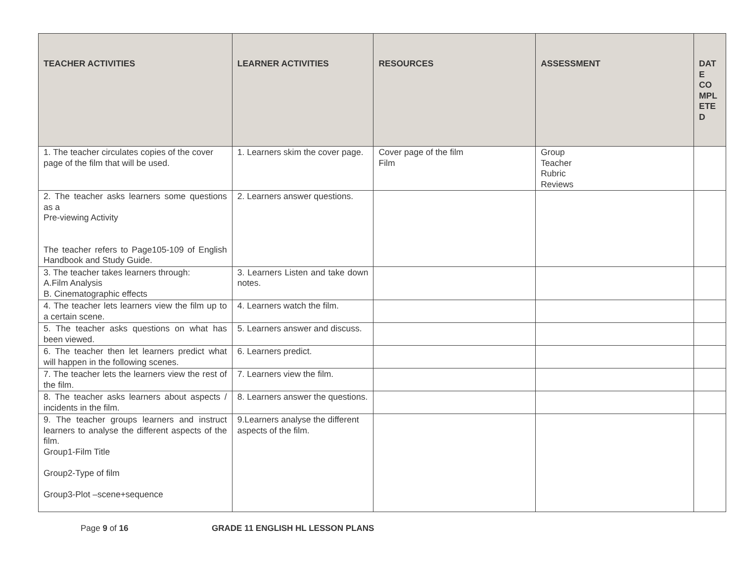| TEACHER ACTIVITIES | LEARNER ACTIVITIES | RESOURCES | ASSESSMENT | DAT E CO MPL ETE D |
| --- | --- | --- | --- | --- |
| 1. The teacher circulates copies of the cover page of the film that will be used. | 1. Learners skim the cover page. | Cover page of the film Film | Group Teacher Rubric Reviews | |
| 2. The teacher asks learners some questions as a Pre-viewing Activity The teacher refers to Page105-109 of English Handbook and Study Guide. | 2. Learners answer questions. | | | |
| 3. The teacher takes learners through: A.Film Analysis B. Cinematographic effects | 3. Learners Listen and take down notes. | | | |
| 4. The teacher lets learners view the film up to a certain scene. | 4. Learners watch the film. | | | |
| 5. The teacher asks questions on what has been viewed. | 5. Learners answer and discuss. | | | |
| 6. The teacher then let learners predict what will happen in the following scenes. | 6. Learners predict. | | | |
| 7. The teacher lets the learners view the rest of the film. | 7. Learners view the film. | | | |
| 8. The teacher asks learners about aspects / incidents in the film. | 8. Learners answer the questions. | | | |
| 9. The teacher groups learners and instruct learners to analyse the different aspects of the film. Group1-Film Title Group2-Type of film Group3-Plot –scene+sequence | 9.Learners analyse the different aspects of the film. | | | |
Page 9 of 16 GRADE 11 ENGLISH HL LESSON PLANS